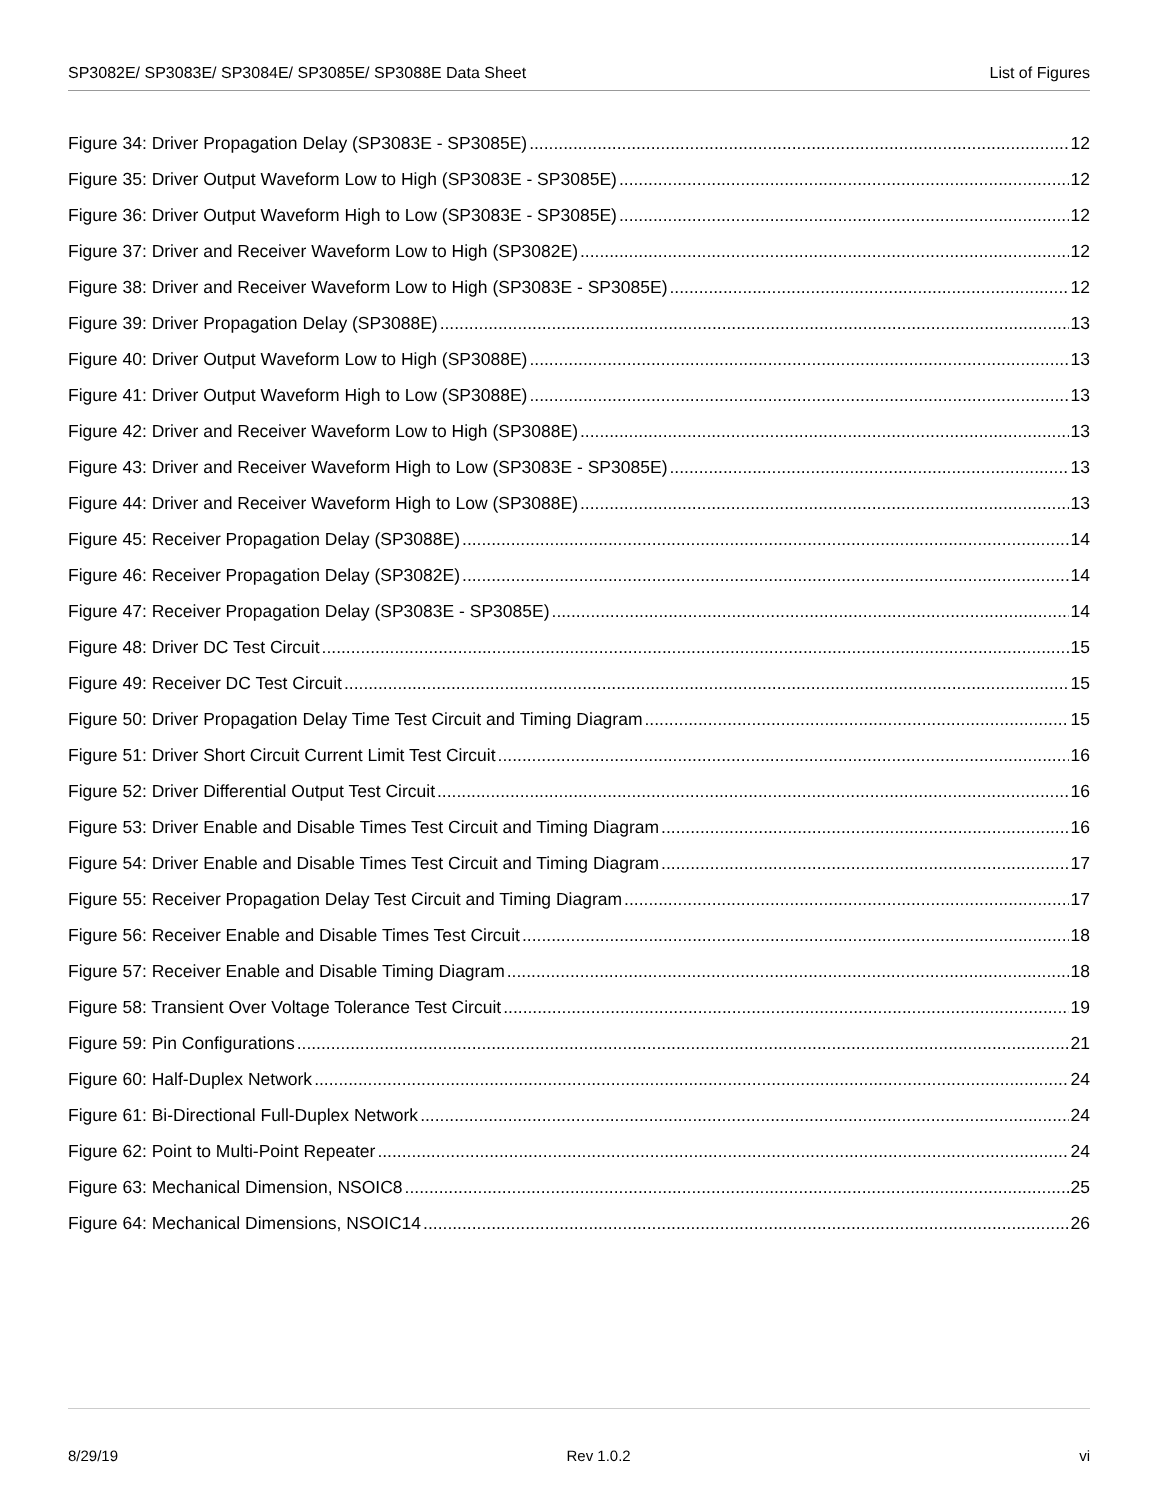SP3082E/ SP3083E/ SP3084E/ SP3085E/ SP3088E Data Sheet List of Figures
Figure 34: Driver Propagation Delay (SP3083E - SP3085E) 12
Figure 35: Driver Output Waveform Low to High (SP3083E - SP3085E) 12
Figure 36: Driver Output Waveform High to Low (SP3083E - SP3085E) 12
Figure 37: Driver and Receiver Waveform Low to High (SP3082E) 12
Figure 38: Driver and Receiver Waveform Low to High (SP3083E - SP3085E) 12
Figure 39: Driver Propagation Delay (SP3088E) 13
Figure 40: Driver Output Waveform Low to High (SP3088E) 13
Figure 41: Driver Output Waveform High to Low (SP3088E) 13
Figure 42: Driver and Receiver Waveform Low to High (SP3088E) 13
Figure 43: Driver and Receiver Waveform High to Low (SP3083E - SP3085E) 13
Figure 44: Driver and Receiver Waveform High to Low (SP3088E) 13
Figure 45: Receiver Propagation Delay (SP3088E) 14
Figure 46: Receiver Propagation Delay (SP3082E) 14
Figure 47: Receiver Propagation Delay (SP3083E - SP3085E) 14
Figure 48: Driver DC Test Circuit 15
Figure 49: Receiver DC Test Circuit 15
Figure 50: Driver Propagation Delay Time Test Circuit and Timing Diagram 15
Figure 51: Driver Short Circuit Current Limit Test Circuit 16
Figure 52: Driver Differential Output Test Circuit 16
Figure 53: Driver Enable and Disable Times Test Circuit and Timing Diagram 16
Figure 54: Driver Enable and Disable Times Test Circuit and Timing Diagram 17
Figure 55: Receiver Propagation Delay Test Circuit and Timing Diagram 17
Figure 56: Receiver Enable and Disable Times Test Circuit 18
Figure 57: Receiver Enable and Disable Timing Diagram 18
Figure 58: Transient Over Voltage Tolerance Test Circuit 19
Figure 59: Pin Configurations 21
Figure 60: Half-Duplex Network 24
Figure 61: Bi-Directional Full-Duplex Network 24
Figure 62: Point to Multi-Point Repeater 24
Figure 63: Mechanical Dimension, NSOIC8 25
Figure 64: Mechanical Dimensions, NSOIC14 26
8/29/19 Rev 1.0.2 vi